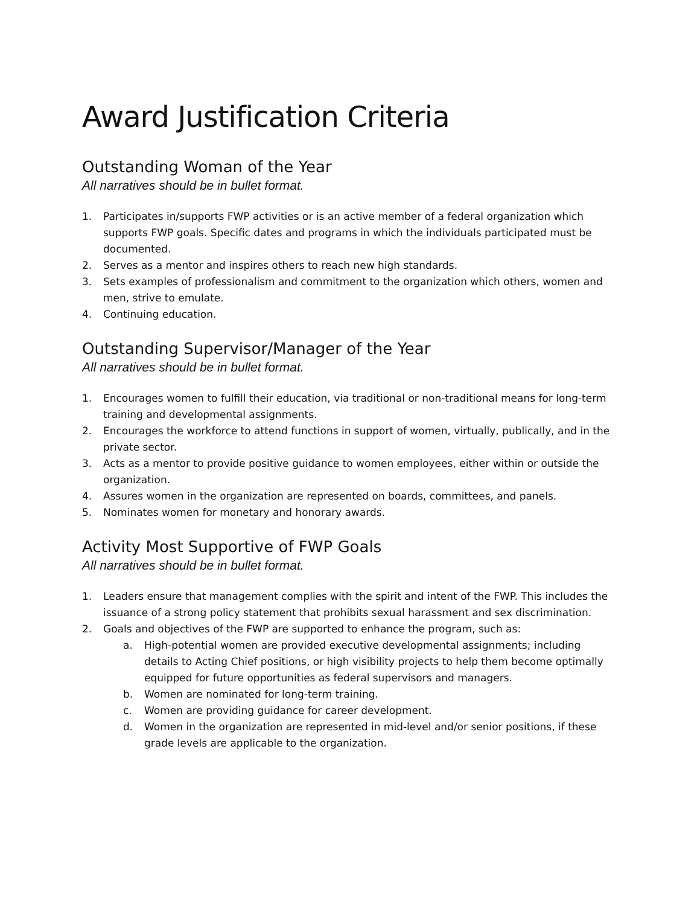Award Justification Criteria
Outstanding Woman of the Year
All narratives should be in bullet format.
1. Participates in/supports FWP activities or is an active member of a federal organization which supports FWP goals. Specific dates and programs in which the individuals participated must be documented.
2. Serves as a mentor and inspires others to reach new high standards.
3. Sets examples of professionalism and commitment to the organization which others, women and men, strive to emulate.
4. Continuing education.
Outstanding Supervisor/Manager of the Year
All narratives should be in bullet format.
1. Encourages women to fulfill their education, via traditional or non-traditional means for long-term training and developmental assignments.
2. Encourages the workforce to attend functions in support of women, virtually, publically, and in the private sector.
3. Acts as a mentor to provide positive guidance to women employees, either within or outside the organization.
4. Assures women in the organization are represented on boards, committees, and panels.
5. Nominates women for monetary and honorary awards.
Activity Most Supportive of FWP Goals
All narratives should be in bullet format.
1. Leaders ensure that management complies with the spirit and intent of the FWP. This includes the issuance of a strong policy statement that prohibits sexual harassment and sex discrimination.
2. Goals and objectives of the FWP are supported to enhance the program, such as:
a. High-potential women are provided executive developmental assignments; including details to Acting Chief positions, or high visibility projects to help them become optimally equipped for future opportunities as federal supervisors and managers.
b. Women are nominated for long-term training.
c. Women are providing guidance for career development.
d. Women in the organization are represented in mid-level and/or senior positions, if these grade levels are applicable to the organization.